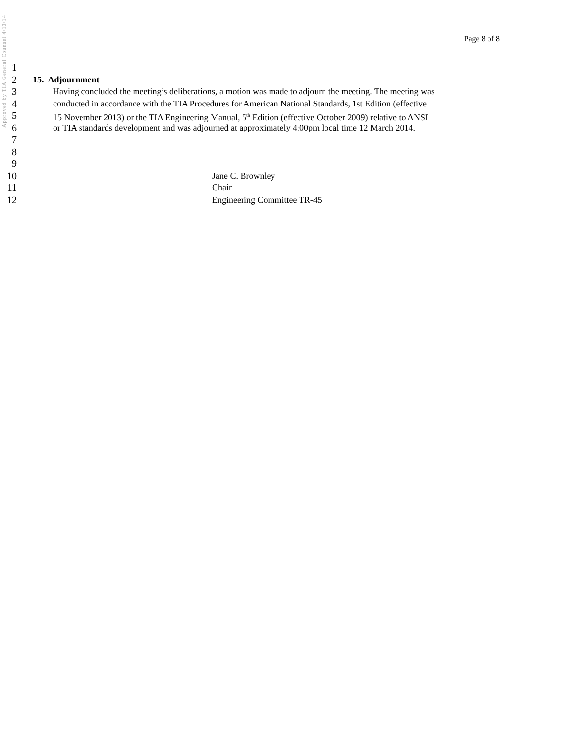Approved by TIA General Counsel 4/10/14
Page 8 of 8
1
2 15. Adjournment
3 Having concluded the meeting’s deliberations, a motion was made to adjourn the meeting. The meeting was
4 conducted in accordance with the TIA Procedures for American National Standards, 1st Edition (effective
5 15 November 2013) or the TIA Engineering Manual, 5<sup>th</sup> Edition (effective October 2009) relative to ANSI
6 or TIA standards development and was adjourned at approximately 4:00pm local time 12 March 2014.
7
8
9
10 Jane C. Brownley
11 Chair
12 Engineering Committee TR-45